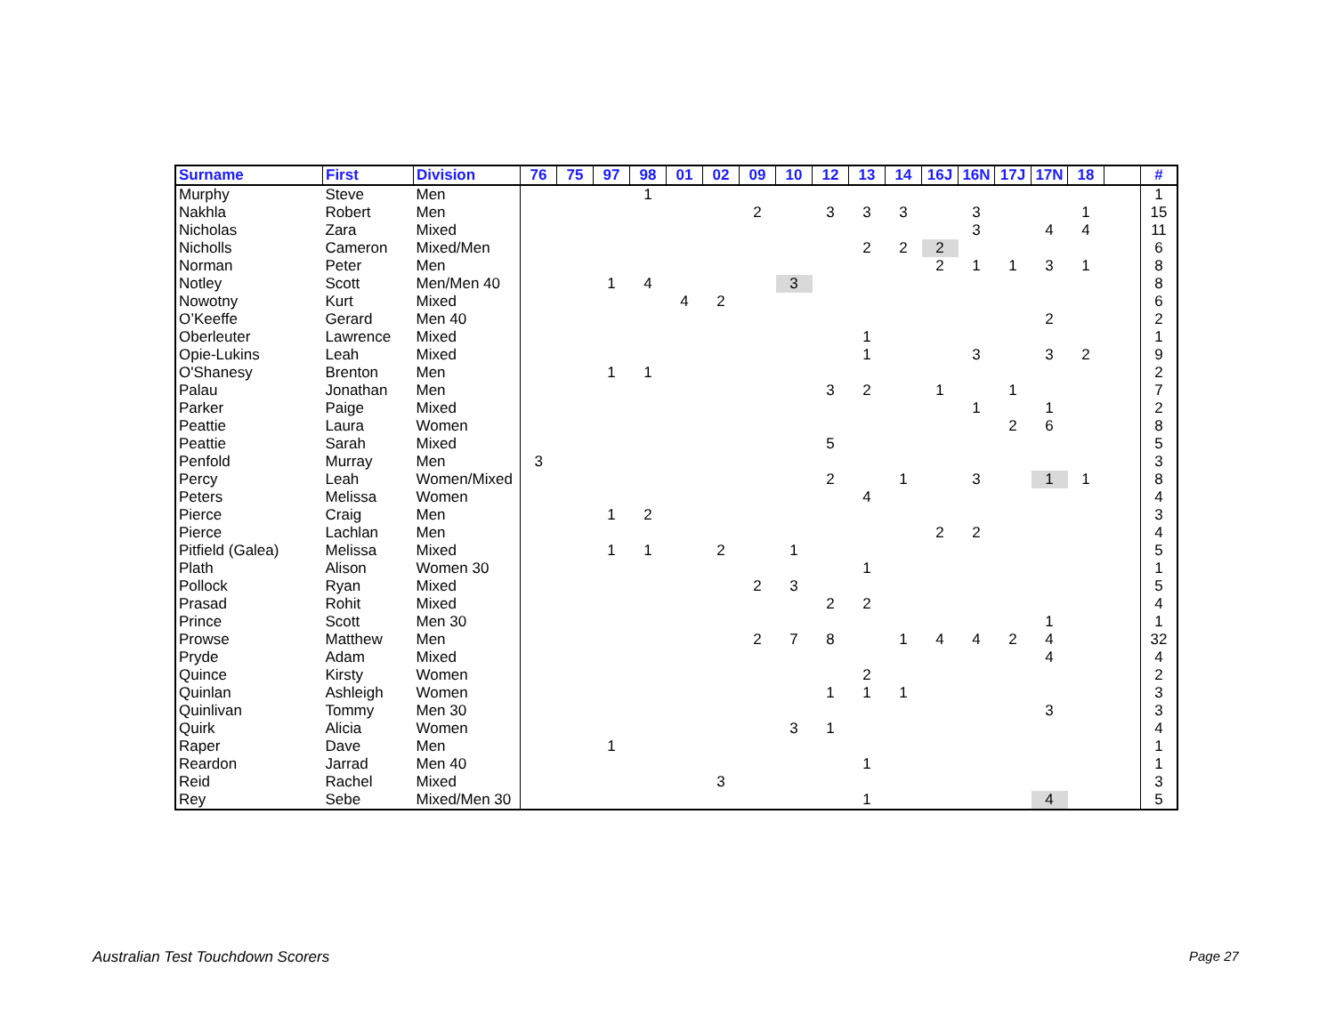| Surname | First | Division | 76 | 75 | 97 | 98 | 01 | 02 | 09 | 10 | 12 | 13 | 14 | 16J | 16N | 17J | 17N | 18 | | # |
| --- | --- | --- | --- | --- | --- | --- | --- | --- | --- | --- | --- | --- | --- | --- | --- | --- | --- | --- | --- | --- |
| Murphy | Steve | Men | | | | 1 | | | | | | | | | | | | | | 1 |
| Nakhla | Robert | Men | | | | | | | 2 | | 3 | 3 | 3 | | 3 | | | 1 | | 15 |
| Nicholas | Zara | Mixed | | | | | | | | | | | | | 3 | | 4 | 4 | | 11 |
| Nicholls | Cameron | Mixed/Men | | | | | | | | | | 2 | 2 | 2 | | | | | | 6 |
| Norman | Peter | Men | | | | | | | | | | | | 2 | 1 | 1 | 3 | 1 | | 8 |
| Notley | Scott | Men/Men 40 | | | 1 | 4 | | | | 3 | | | | | | | | | | 8 |
| Nowotny | Kurt | Mixed | | | | | 4 | 2 | | | | | | | | | | | | 6 |
| O’Keeffe | Gerard | Men 40 | | | | | | | | | | | | | | | 2 | | | 2 |
| Oberleuter | Lawrence | Mixed | | | | | | | | | | 1 | | | | | | | | 1 |
| Opie-Lukins | Leah | Mixed | | | | | | | | | | 1 | | | 3 | | 3 | 2 | | 9 |
| O'Shanesy | Brenton | Men | | | 1 | 1 | | | | | | | | | | | | | | 2 |
| Palau | Jonathan | Men | | | | | | | | | 3 | 2 | | 1 | | 1 | | | | 7 |
| Parker | Paige | Mixed | | | | | | | | | | | | | 1 | | 1 | | | 2 |
| Peattie | Laura | Women | | | | | | | | | | | | | | 2 | 6 | | | 8 |
| Peattie | Sarah | Mixed | | | | | | | | | 5 | | | | | | | | | 5 |
| Penfold | Murray | Men | 3 | | | | | | | | | | | | | | | | | 3 |
| Percy | Leah | Women/Mixed | | | | | | | | | 2 | | 1 | | 3 | | 1 | 1 | | 8 |
| Peters | Melissa | Women | | | | | | | | | | 4 | | | | | | | | 4 |
| Pierce | Craig | Men | | | 1 | 2 | | | | | | | | | | | | | | 3 |
| Pierce | Lachlan | Men | | | | | | | | | | | | 2 | 2 | | | | | 4 |
| Pitfield (Galea) | Melissa | Mixed | | | 1 | 1 | | 2 | | 1 | | | | | | | | | | 5 |
| Plath | Alison | Women 30 | | | | | | | | | | 1 | | | | | | | | 1 |
| Pollock | Ryan | Mixed | | | | | | | 2 | 3 | | | | | | | | | | 5 |
| Prasad | Rohit | Mixed | | | | | | | | | 2 | 2 | | | | | | | | 4 |
| Prince | Scott | Men 30 | | | | | | | | | | | | | | | 1 | | | 1 |
| Prowse | Matthew | Men | | | | | | | 2 | 7 | 8 | | 1 | 4 | 4 | 2 | 4 | | | 32 |
| Pryde | Adam | Mixed | | | | | | | | | | | | | | | 4 | | | 4 |
| Quince | Kirsty | Women | | | | | | | | | | 2 | | | | | | | | 2 |
| Quinlan | Ashleigh | Women | | | | | | | | | 1 | 1 | 1 | | | | | | | 3 |
| Quinlivan | Tommy | Men 30 | | | | | | | | | | | | | | | 3 | | | 3 |
| Quirk | Alicia | Women | | | | | | | | 3 | 1 | | | | | | | | | 4 |
| Raper | Dave | Men | | | 1 | | | | | | | | | | | | | | | 1 |
| Reardon | Jarrad | Men 40 | | | | | | | | | | 1 | | | | | | | | 1 |
| Reid | Rachel | Mixed | | | | | | 3 | | | | | | | | | | | | 3 |
| Rey | Sebe | Mixed/Men 30 | | | | | | | | | | 1 | | | | | 4 | | | 5 |
Australian Test Touchdown Scorers
Page 27